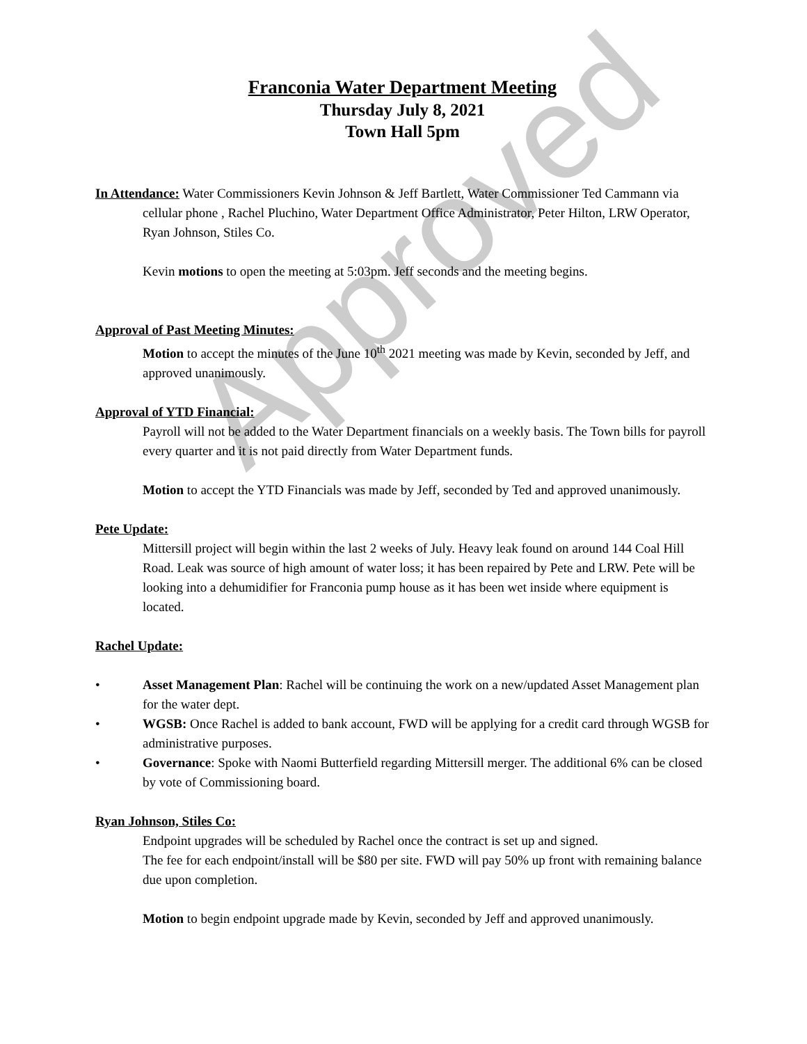Approved
Franconia Water Department Meeting
Thursday July 8, 2021
Town Hall 5pm
In Attendance: Water Commissioners Kevin Johnson & Jeff Bartlett, Water Commissioner Ted Cammann via cellular phone , Rachel Pluchino, Water Department Office Administrator, Peter Hilton, LRW Operator, Ryan Johnson, Stiles Co.
Kevin motions to open the meeting at 5:03pm. Jeff seconds and the meeting begins.
Approval of Past Meeting Minutes:
Motion to accept the minutes of the June 10<sup>th</sup> 2021 meeting was made by Kevin, seconded by Jeff, and approved unanimously.
Approval of YTD Financial:
Payroll will not be added to the Water Department financials on a weekly basis. The Town bills for payroll every quarter and it is not paid directly from Water Department funds.
Motion to accept the YTD Financials was made by Jeff, seconded by Ted and approved unanimously.
Pete Update:
Mittersill project will begin within the last 2 weeks of July. Heavy leak found on around 144 Coal Hill Road. Leak was source of high amount of water loss; it has been repaired by Pete and LRW. Pete will be looking into a dehumidifier for Franconia pump house as it has been wet inside where equipment is located.
Rachel Update:
• Asset Management Plan: Rachel will be continuing the work on a new/updated Asset Management plan for the water dept.
• WGSB: Once Rachel is added to bank account, FWD will be applying for a credit card through WGSB for administrative purposes.
• Governance: Spoke with Naomi Butterfield regarding Mittersill merger. The additional 6% can be closed by vote of Commissioning board.
Ryan Johnson, Stiles Co:
Endpoint upgrades will be scheduled by Rachel once the contract is set up and signed.
The fee for each endpoint/install will be $80 per site. FWD will pay 50% up front with remaining balance due upon completion.
Motion to begin endpoint upgrade made by Kevin, seconded by Jeff and approved unanimously.